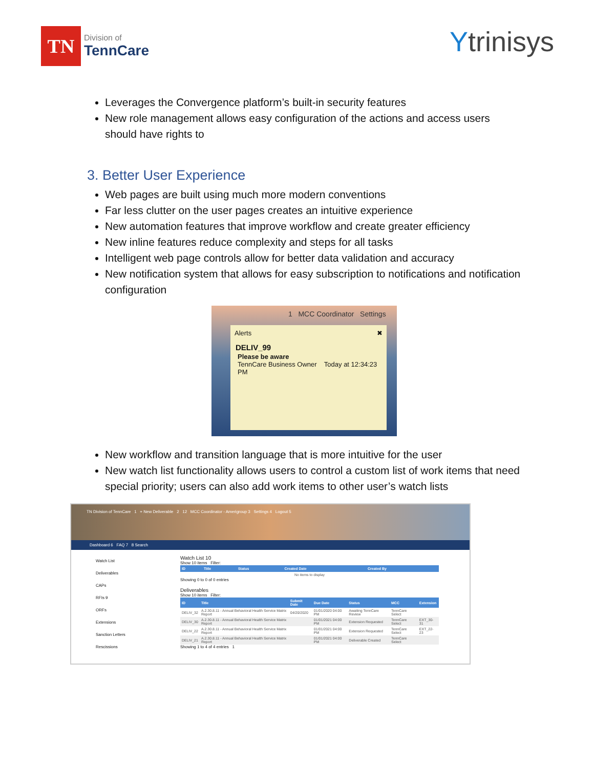TN
Division of
TennCare
Ytrinisys
Leverages the Convergence platform’s built-in security features
New role management allows easy configuration of the actions and access users should have rights to
3. Better User Experience
Web pages are built using much more modern conventions
Far less clutter on the user pages creates an intuitive experience
New automation features that improve workflow and create greater efficiency
New inline features reduce complexity and steps for all tasks
Intelligent web page controls allow for better data validation and accuracy
New notification system that allows for easy subscription to notifications and notification configuration
1 MCC Coordinator Settings
Alerts ✖
DELIV_99
Please be aware
TennCare Business Owner Today at 12:34:23 PM
New workflow and transition language that is more intuitive for the user
New watch list functionality allows users to control a custom list of work items that need special priority; users can also add work items to other user’s watch lists
TN Division of TennCare 1 + New Deliverable 2 12 MCC Coordinator - Amerigroup 3 Settings 4 Logout 5
Dashboard 6 FAQ 7 8 Search
Watch List
Deliverables
CAPs
RFIs 9
ORFs
Extensions
Sanction Letters
Rescissions
Watch List 10
Show 10 items Filter:
| ID | Title | Status | Created Date | Created By |
| --- | --- | --- | --- | --- |
| No items to display | | | | |
Showing 0 to 0 of 0 entries
Deliverables
Show 10 items Filter:
| ID | Title | Submit Date | Due Date | Status | MCC | Extension |
| --- | --- | --- | --- | --- | --- | --- |
| DELIV_32 | A.2.30.8.11 - Annual Behavioral Health Service Matrix Report | 04/20/2020 | 01/01/2020 04:00 PM | Awaiting TennCare Review | TennCare Select | |
| DELIV_30 | A.2.30.8.11 - Annual Behavioral Health Service Matrix Report | | 01/01/2021 04:00 PM | Extension Requested | TennCare Select | EXT_30-31 |
| DELIV_22 | A.2.30.8.11 - Annual Behavioral Health Service Matrix Report | | 01/01/2021 04:00 PM | Extension Requested | TennCare Select | EXT_22-23 |
| DELIV_21 | A.2.30.8.11 - Annual Behavioral Health Service Matrix Report | | 01/01/2021 04:00 PM | Deliverable Created | TennCare Select | |
Showing 1 to 4 of 4 entries 1